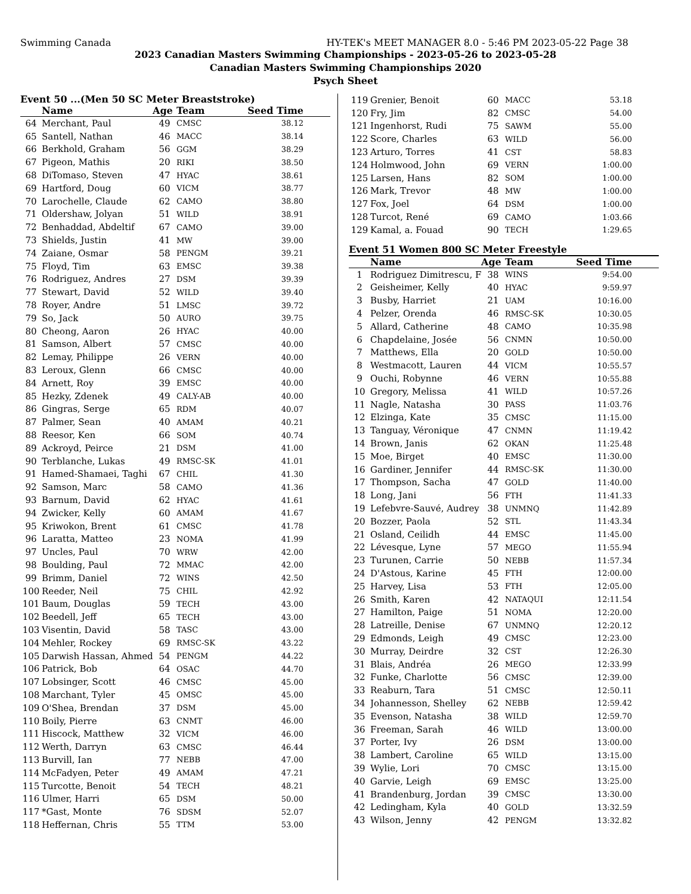Swimming Canada HY-TEK's MEET MANAGER 8.0 - 5:46 PM 2023-05-22 Page 38
2023 Canadian Masters Swimming Championships - 2023-05-26 to 2023-05-28
Canadian Masters Swimming Championships 2020
Psych Sheet
Event 50 ...(Men 50 SC Meter Breaststroke)
| | Name | Age | Team | Seed Time |
| --- | --- | --- | --- | --- |
| 64 | Merchant, Paul | 49 | CMSC | 38.12 |
| 65 | Santell, Nathan | 46 | MACC | 38.14 |
| 66 | Berkhold, Graham | 56 | GGM | 38.29 |
| 67 | Pigeon, Mathis | 20 | RIKI | 38.50 |
| 68 | DiTomaso, Steven | 47 | HYAC | 38.61 |
| 69 | Hartford, Doug | 60 | VICM | 38.77 |
| 70 | Larochelle, Claude | 62 | CAMO | 38.80 |
| 71 | Oldershaw, Jolyan | 51 | WILD | 38.91 |
| 72 | Benhaddad, Abdeltif | 67 | CAMO | 39.00 |
| 73 | Shields, Justin | 41 | MW | 39.00 |
| 74 | Zaiane, Osmar | 58 | PENGM | 39.21 |
| 75 | Floyd, Tim | 63 | EMSC | 39.38 |
| 76 | Rodriguez, Andres | 27 | DSM | 39.39 |
| 77 | Stewart, David | 52 | WILD | 39.40 |
| 78 | Royer, Andre | 51 | LMSC | 39.72 |
| 79 | So, Jack | 50 | AURO | 39.75 |
| 80 | Cheong, Aaron | 26 | HYAC | 40.00 |
| 81 | Samson, Albert | 57 | CMSC | 40.00 |
| 82 | Lemay, Philippe | 26 | VERN | 40.00 |
| 83 | Leroux, Glenn | 66 | CMSC | 40.00 |
| 84 | Arnett, Roy | 39 | EMSC | 40.00 |
| 85 | Hezky, Zdenek | 49 | CALY-AB | 40.00 |
| 86 | Gingras, Serge | 65 | RDM | 40.07 |
| 87 | Palmer, Sean | 40 | AMAM | 40.21 |
| 88 | Reesor, Ken | 66 | SOM | 40.74 |
| 89 | Ackroyd, Peirce | 21 | DSM | 41.00 |
| 90 | Terblanche, Lukas | 49 | RMSC-SK | 41.01 |
| 91 | Hamed-Shamaei, Taghi | 67 | CHIL | 41.30 |
| 92 | Samson, Marc | 58 | CAMO | 41.36 |
| 93 | Barnum, David | 62 | HYAC | 41.61 |
| 94 | Zwicker, Kelly | 60 | AMAM | 41.67 |
| 95 | Kriwokon, Brent | 61 | CMSC | 41.78 |
| 96 | Laratta, Matteo | 23 | NOMA | 41.99 |
| 97 | Uncles, Paul | 70 | WRW | 42.00 |
| 98 | Boulding, Paul | 72 | MMAC | 42.00 |
| 99 | Brimm, Daniel | 72 | WINS | 42.50 |
| 100 | Reeder, Neil | 75 | CHIL | 42.92 |
| 101 | Baum, Douglas | 59 | TECH | 43.00 |
| 102 | Beedell, Jeff | 65 | TECH | 43.00 |
| 103 | Visentin, David | 58 | TASC | 43.00 |
| 104 | Mehler, Rockey | 69 | RMSC-SK | 43.22 |
| 105 | Darwish Hassan, Ahmed | 54 | PENGM | 44.22 |
| 106 | Patrick, Bob | 64 | OSAC | 44.70 |
| 107 | Lobsinger, Scott | 46 | CMSC | 45.00 |
| 108 | Marchant, Tyler | 45 | OMSC | 45.00 |
| 109 | O'Shea, Brendan | 37 | DSM | 45.00 |
| 110 | Boily, Pierre | 63 | CNMT | 46.00 |
| 111 | Hiscock, Matthew | 32 | VICM | 46.00 |
| 112 | Werth, Darryn | 63 | CMSC | 46.44 |
| 113 | Burvill, Ian | 77 | NEBB | 47.00 |
| 114 | McFadyen, Peter | 49 | AMAM | 47.21 |
| 115 | Turcotte, Benoit | 54 | TECH | 48.21 |
| 116 | Ulmer, Harri | 65 | DSM | 50.00 |
| 117 | *Gast, Monte | 76 | SDSM | 52.07 |
| 118 | Heffernan, Chris | 55 | TTM | 53.00 |
| 119 | Grenier, Benoit | 60 | MACC | 53.18 |
| 120 | Fry, Jim | 82 | CMSC | 54.00 |
| 121 | Ingenhorst, Rudi | 75 | SAWM | 55.00 |
| 122 | Score, Charles | 63 | WILD | 56.00 |
| 123 | Arturo, Torres | 41 | CST | 58.83 |
| 124 | Holmwood, John | 69 | VERN | 1:00.00 |
| 125 | Larsen, Hans | 82 | SOM | 1:00.00 |
| 126 | Mark, Trevor | 48 | MW | 1:00.00 |
| 127 | Fox, Joel | 64 | DSM | 1:00.00 |
| 128 | Turcot, René | 69 | CAMO | 1:03.66 |
| 129 | Kamal, a. Fouad | 90 | TECH | 1:29.65 |
Event 51 Women 800 SC Meter Freestyle
| | Name | Age | Team | Seed Time |
| --- | --- | --- | --- | --- |
| 1 | Rodriguez Dimitrescu, F | 38 | WINS | 9:54.00 |
| 2 | Geisheimer, Kelly | 40 | HYAC | 9:59.97 |
| 3 | Busby, Harriet | 21 | UAM | 10:16.00 |
| 4 | Pelzer, Orenda | 46 | RMSC-SK | 10:30.05 |
| 5 | Allard, Catherine | 48 | CAMO | 10:35.98 |
| 6 | Chapdelaine, Josée | 56 | CNMN | 10:50.00 |
| 7 | Matthews, Ella | 20 | GOLD | 10:50.00 |
| 8 | Westmacott, Lauren | 44 | VICM | 10:55.57 |
| 9 | Ouchi, Robynne | 46 | VERN | 10:55.88 |
| 10 | Gregory, Melissa | 41 | WILD | 10:57.26 |
| 11 | Nagle, Natasha | 30 | PASS | 11:03.76 |
| 12 | Elzinga, Kate | 35 | CMSC | 11:15.00 |
| 13 | Tanguay, Véronique | 47 | CNMN | 11:19.42 |
| 14 | Brown, Janis | 62 | OKAN | 11:25.48 |
| 15 | Moe, Birget | 40 | EMSC | 11:30.00 |
| 16 | Gardiner, Jennifer | 44 | RMSC-SK | 11:30.00 |
| 17 | Thompson, Sacha | 47 | GOLD | 11:40.00 |
| 18 | Long, Jani | 56 | FTH | 11:41.33 |
| 19 | Lefebvre-Sauvé, Audrey | 38 | UNMNQ | 11:42.89 |
| 20 | Bozzer, Paola | 52 | STL | 11:43.34 |
| 21 | Osland, Ceilidh | 44 | EMSC | 11:45.00 |
| 22 | Lévesque, Lyne | 57 | MEGO | 11:55.94 |
| 23 | Turunen, Carrie | 50 | NEBB | 11:57.34 |
| 24 | D'Astous, Karine | 45 | FTH | 12:00.00 |
| 25 | Harvey, Lisa | 53 | FTH | 12:05.00 |
| 26 | Smith, Karen | 42 | NATAQUI | 12:11.54 |
| 27 | Hamilton, Paige | 51 | NOMA | 12:20.00 |
| 28 | Latreille, Denise | 67 | UNMNQ | 12:20.12 |
| 29 | Edmonds, Leigh | 49 | CMSC | 12:23.00 |
| 30 | Murray, Deirdre | 32 | CST | 12:26.30 |
| 31 | Blais, Andréa | 26 | MEGO | 12:33.99 |
| 32 | Funke, Charlotte | 56 | CMSC | 12:39.00 |
| 33 | Reaburn, Tara | 51 | CMSC | 12:50.11 |
| 34 | Johannesson, Shelley | 62 | NEBB | 12:59.42 |
| 35 | Evenson, Natasha | 38 | WILD | 12:59.70 |
| 36 | Freeman, Sarah | 46 | WILD | 13:00.00 |
| 37 | Porter, Ivy | 26 | DSM | 13:00.00 |
| 38 | Lambert, Caroline | 65 | WILD | 13:15.00 |
| 39 | Wylie, Lori | 70 | CMSC | 13:15.00 |
| 40 | Garvie, Leigh | 69 | EMSC | 13:25.00 |
| 41 | Brandenburg, Jordan | 39 | CMSC | 13:30.00 |
| 42 | Ledingham, Kyla | 40 | GOLD | 13:32.59 |
| 43 | Wilson, Jenny | 42 | PENGM | 13:32.82 |